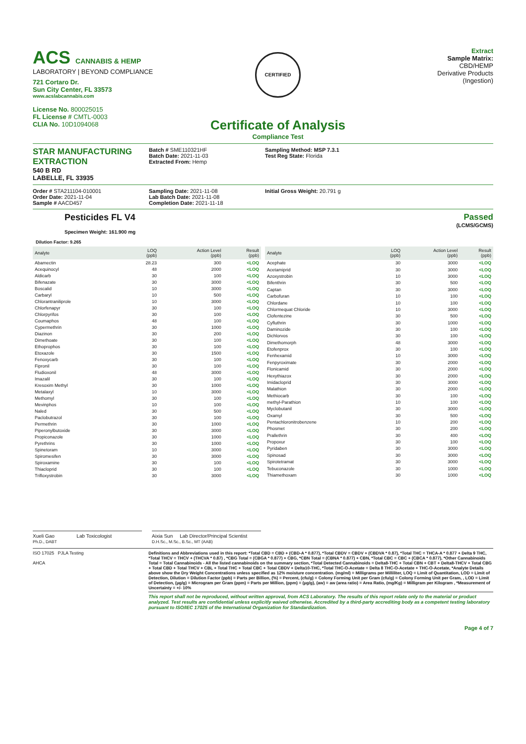ACS CANNABIS & HEMP
LABORATORY | BEYOND COMPLIANCE
721 Cortaro Dr.
Sun City Center, FL 33573
www.acslabcannabis.com
License No. 800025015
FL License # CMTL-0003
CLIA No. 10D1094068
CERTIFIED
Certificate of Analysis
Compliance Test
Extract
Sample Matrix:
CBD/HEMP
Derivative Products
(Ingestion)
STAR MANUFACTURING EXTRACTION
540 B RD
LABELLE, FL 33935
Batch # SME110321HF
Batch Date: 2021-11-03
Extracted From: Hemp
Sampling Method: MSP 7.3.1
Test Reg State: Florida
Order # STA211104-010001
Order Date: 2021-11-04
Sample # AACD457
Sampling Date: 2021-11-08
Lab Batch Date: 2021-11-08
Completion Date: 2021-11-18
Initial Gross Weight: 20.791 g
Pesticides FL V4
Specimen Weight: 161.900 mg
Passed
(LCMS/GCMS)
Dilution Factor: 9.265
| Analyte | LOQ (ppb) | Action Level (ppb) | Result (ppb) |
| --- | --- | --- | --- |
| Abamectin | 28.23 | 300 | <LOQ |
| Acequinocyl | 48 | 2000 | <LOQ |
| Aldicarb | 30 | 100 | <LOQ |
| Bifenazate | 30 | 3000 | <LOQ |
| Boscalid | 10 | 3000 | <LOQ |
| Carbaryl | 10 | 500 | <LOQ |
| Chlorantraniliprole | 10 | 3000 | <LOQ |
| Chlorfenapyr | 30 | 100 | <LOQ |
| Chlorpyrifos | 30 | 100 | <LOQ |
| Coumaphos | 48 | 100 | <LOQ |
| Cypermethrin | 30 | 1000 | <LOQ |
| Diazinon | 30 | 200 | <LOQ |
| Dimethoate | 30 | 100 | <LOQ |
| Ethoprophos | 30 | 100 | <LOQ |
| Etoxazole | 30 | 1500 | <LOQ |
| Fenoxycarb | 30 | 100 | <LOQ |
| Fipronil | 30 | 100 | <LOQ |
| Fludioxonil | 48 | 3000 | <LOQ |
| Imazalil | 30 | 100 | <LOQ |
| Kresoxim Methyl | 30 | 1000 | <LOQ |
| Metalaxyl | 10 | 3000 | <LOQ |
| Methomyl | 30 | 100 | <LOQ |
| Mevinphos | 10 | 100 | <LOQ |
| Naled | 30 | 500 | <LOQ |
| Paclobutrazol | 30 | 100 | <LOQ |
| Permethrin | 30 | 1000 | <LOQ |
| Piperonylbutoxide | 30 | 3000 | <LOQ |
| Propiconazole | 30 | 1000 | <LOQ |
| Pyrethrins | 30 | 1000 | <LOQ |
| Spinetoram | 10 | 3000 | <LOQ |
| Spiromesifen | 30 | 3000 | <LOQ |
| Spiroxamine | 30 | 100 | <LOQ |
| Thiacloprid | 30 | 100 | <LOQ |
| Trifloxystrobin | 30 | 3000 | <LOQ |
| Analyte | LOQ (ppb) | Action Level (ppb) | Result (ppb) |
| --- | --- | --- | --- |
| Acephate | 30 | 3000 | <LOQ |
| Acetamiprid | 30 | 3000 | <LOQ |
| Azoxystrobin | 10 | 3000 | <LOQ |
| Bifenthrin | 30 | 500 | <LOQ |
| Captan | 30 | 3000 | <LOQ |
| Carbofuran | 10 | 100 | <LOQ |
| Chlordane | 10 | 100 | <LOQ |
| Chlormequat Chloride | 10 | 3000 | <LOQ |
| Clofentezine | 30 | 500 | <LOQ |
| Cyfluthrin | 30 | 1000 | <LOQ |
| Daminozide | 30 | 100 | <LOQ |
| Dichlorvos | 30 | 100 | <LOQ |
| Dimethomorph | 48 | 3000 | <LOQ |
| Etofenprox | 30 | 100 | <LOQ |
| Fenhexamid | 10 | 3000 | <LOQ |
| Fenpyroximate | 30 | 2000 | <LOQ |
| Flonicamid | 30 | 2000 | <LOQ |
| Hexythiazox | 30 | 2000 | <LOQ |
| Imidacloprid | 30 | 3000 | <LOQ |
| Malathion | 30 | 2000 | <LOQ |
| Methiocarb | 30 | 100 | <LOQ |
| methyl-Parathion | 10 | 100 | <LOQ |
| Myclobutanil | 30 | 3000 | <LOQ |
| Oxamyl | 30 | 500 | <LOQ |
| Pentachloronitrobenzene | 10 | 200 | <LOQ |
| Phosmet | 30 | 200 | <LOQ |
| Prallethrin | 30 | 400 | <LOQ |
| Propoxur | 30 | 100 | <LOQ |
| Pyridaben | 30 | 3000 | <LOQ |
| Spinosad | 30 | 3000 | <LOQ |
| Spirotetramat | 30 | 3000 | <LOQ |
| Tebuconazole | 30 | 1000 | <LOQ |
| Thiamethoxam | 30 | 1000 | <LOQ |
Xueli Gao Lab Toxicologist
Ph.D., DABT
Aixia Sun Lab Director/Principal Scientist
D.H.Sc., M.Sc., B.Sc., MT (AAB)
ISO 17025 PJLA Testing
AHCA
Definitions and Abbreviations used in this report: *Total CBD = CBD + (CBD-A * 0.877), *Total CBDV = CBDV + (CBDVA * 0.87), *Total THC = THCA-A * 0.877 + Delta 9 THC, *Total THCV = THCV + (THCVA * 0.87) , *CBG Total = (CBGA * 0.877) + CBG, *CBN Total = (CBNA * 0.877) + CBN, *Total CBC = CBC + (CBCA * 0.877), *Other Cannabinoids Total = Total Cannabinoids - All the listed cannabinoids on the summary section, *Total Detected Cannabinoids = Delta8-THC + Total CBN + CBT + Delta8-THCV + Total CBG + Total CBD + Total THCV + CBL + Total THC + Total CBC + Total CBDV + Delta10-THC, *Total THC-O-Acetate = Delta 8 THC-O-Acetate + THC-O-Acetate, *Analyte Details above show the Dry Weight Concentrations unless specified as 12% moisture concentration. (mg/ml) = Milligrams per Milliliter, LOQ = Limit of Quantitation, LOD = Limit of Detection, Dilution = Dilution Factor (ppb) = Parts per Billion, (%) = Percent, (cfu/g) = Colony Forming Unit per Gram (cfu/g) = Colony Forming Unit per Gram, , LOD = Limit of Detection, (µg/g) = Microgram per Gram (ppm) = Parts per Million, (ppm) = (µg/g), (aw) = aw (area ratio) = Area Ratio, (mg/Kg) = Milligram per Kilogram , *Measurement of Uncertainty = +/- 10%
This report shall not be reproduced, without written approval, from ACS Laboratory. The results of this report relate only to the material or product analyzed. Test results are confidential unless explicitly waived otherwise. Accredited by a third-party accrediting body as a competent testing laboratory pursuant to ISO/IEC 17025 of the International Organization for Standardization.
Page 4 of 7